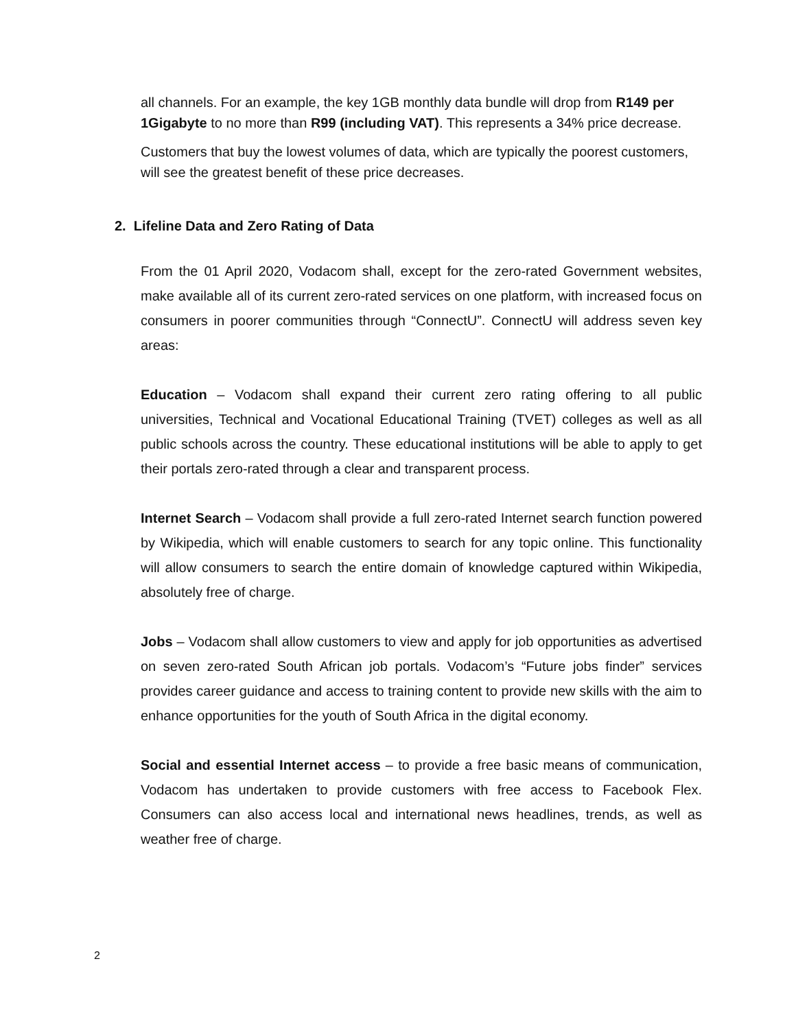all channels. For an example, the key 1GB monthly data bundle will drop from R149 per 1Gigabyte to no more than R99 (including VAT). This represents a 34% price decrease.
Customers that buy the lowest volumes of data, which are typically the poorest customers, will see the greatest benefit of these price decreases.
2. Lifeline Data and Zero Rating of Data
From the 01 April 2020, Vodacom shall, except for the zero-rated Government websites, make available all of its current zero-rated services on one platform, with increased focus on consumers in poorer communities through “ConnectU”. ConnectU will address seven key areas:
Education – Vodacom shall expand their current zero rating offering to all public universities, Technical and Vocational Educational Training (TVET) colleges as well as all public schools across the country. These educational institutions will be able to apply to get their portals zero-rated through a clear and transparent process.
Internet Search – Vodacom shall provide a full zero-rated Internet search function powered by Wikipedia, which will enable customers to search for any topic online. This functionality will allow consumers to search the entire domain of knowledge captured within Wikipedia, absolutely free of charge.
Jobs – Vodacom shall allow customers to view and apply for job opportunities as advertised on seven zero-rated South African job portals. Vodacom’s “Future jobs finder” services provides career guidance and access to training content to provide new skills with the aim to enhance opportunities for the youth of South Africa in the digital economy.
Social and essential Internet access – to provide a free basic means of communication, Vodacom has undertaken to provide customers with free access to Facebook Flex. Consumers can also access local and international news headlines, trends, as well as weather free of charge.
2